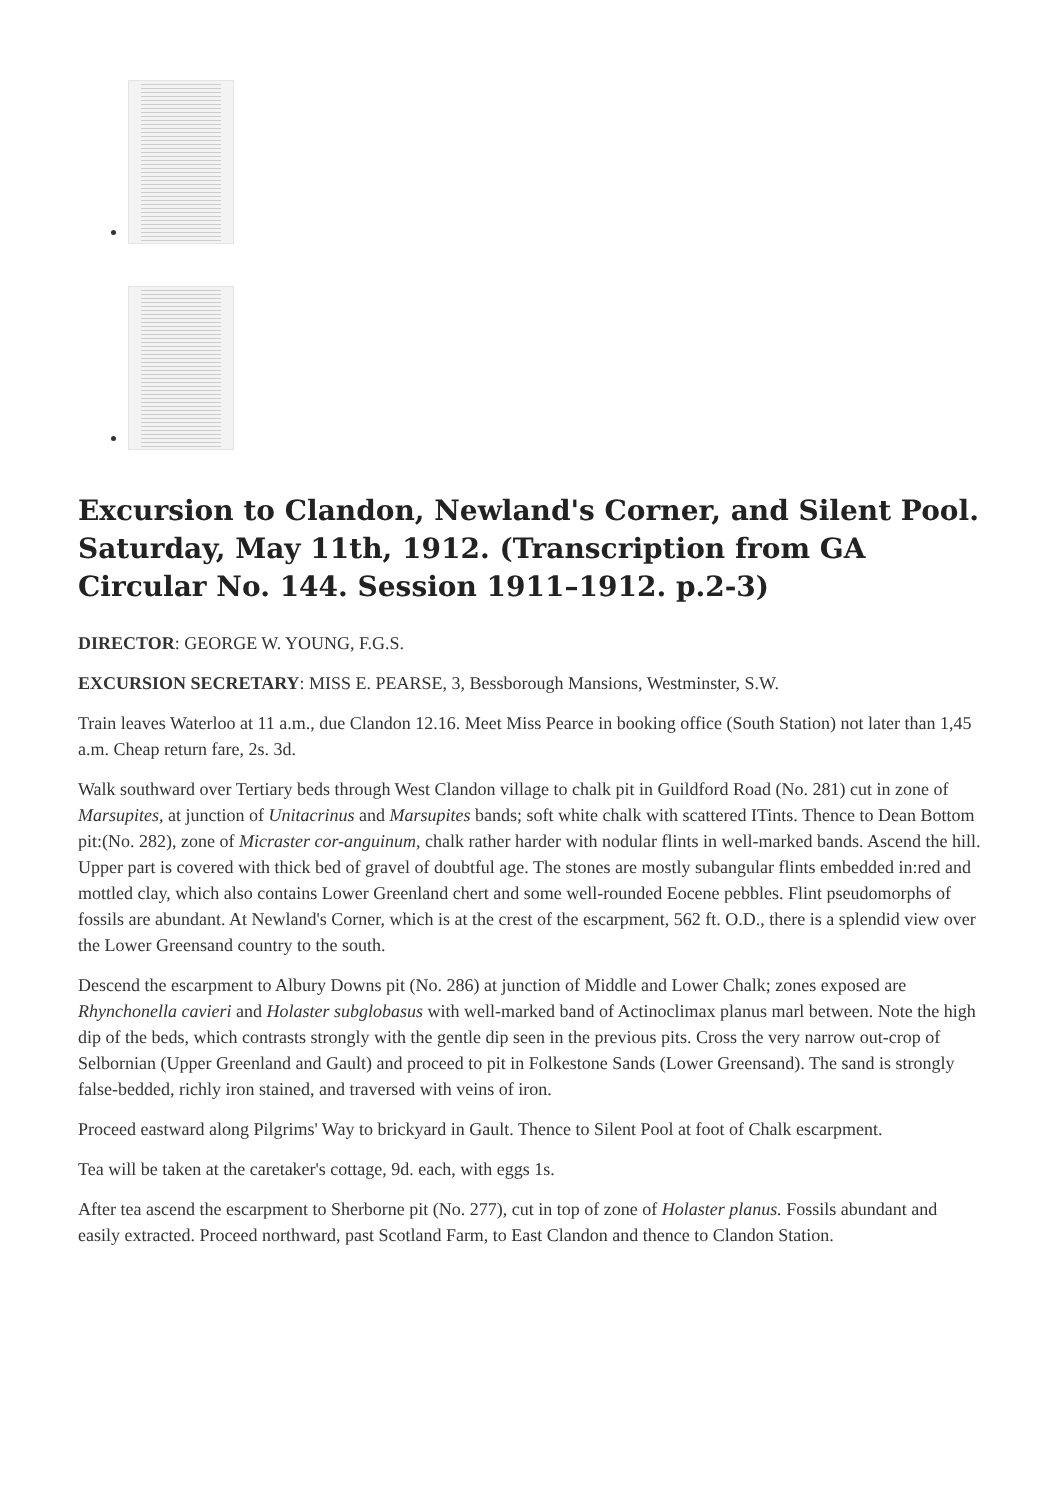Excursion to Clandon, Newland's Corner, and Silent Pool. Saturday, May 11th, 1912. (Transcription from GA Circular No. 144. Session 1911–1912. p.2-3)
DIRECTOR: GEORGE W. YOUNG, F.G.S.
EXCURSION SECRETARY: MISS E. PEARSE, 3, Bessborough Mansions, Westminster, S.W.
Train leaves Waterloo at 11 a.m., due Clandon 12.16. Meet Miss Pearce in booking office (South Station) not later than 1,45 a.m. Cheap return fare, 2s. 3d.
Walk southward over Tertiary beds through West Clandon village to chalk pit in Guildford Road (No. 281) cut in zone of Marsupites, at junction of Unitacrinus and Marsupites bands; soft white chalk with scattered ITints. Thence to Dean Bottom pit:(No. 282), zone of Micraster cor-anguinum, chalk rather harder with nodular flints in well-marked bands. Ascend the hill. Upper part is covered with thick bed of gravel of doubtful age. The stones are mostly subangular flints embedded in:red and mottled clay, which also contains Lower Greenland chert and some well-rounded Eocene pebbles. Flint pseudomorphs of fossils are abundant. At Newland's Corner, which is at the crest of the escarpment, 562 ft. O.D., there is a splendid view over the Lower Greensand country to the south.
Descend the escarpment to Albury Downs pit (No. 286) at junction of Middle and Lower Chalk; zones exposed are Rhynchonella cavieri and Holaster subglobasus with well-marked band of Actinoclimax planus marl between. Note the high dip of the beds, which contrasts strongly with the gentle dip seen in the previous pits. Cross the very narrow out-crop of Selbornian (Upper Greenland and Gault) and proceed to pit in Folkestone Sands (Lower Greensand). The sand is strongly false-bedded, richly iron stained, and traversed with veins of iron.
Proceed eastward along Pilgrims' Way to brickyard in Gault. Thence to Silent Pool at foot of Chalk escarpment.
Tea will be taken at the caretaker's cottage, 9d. each, with eggs 1s.
After tea ascend the escarpment to Sherborne pit (No. 277), cut in top of zone of Holaster planus. Fossils abundant and easily extracted. Proceed northward, past Scotland Farm, to East Clandon and thence to Clandon Station.